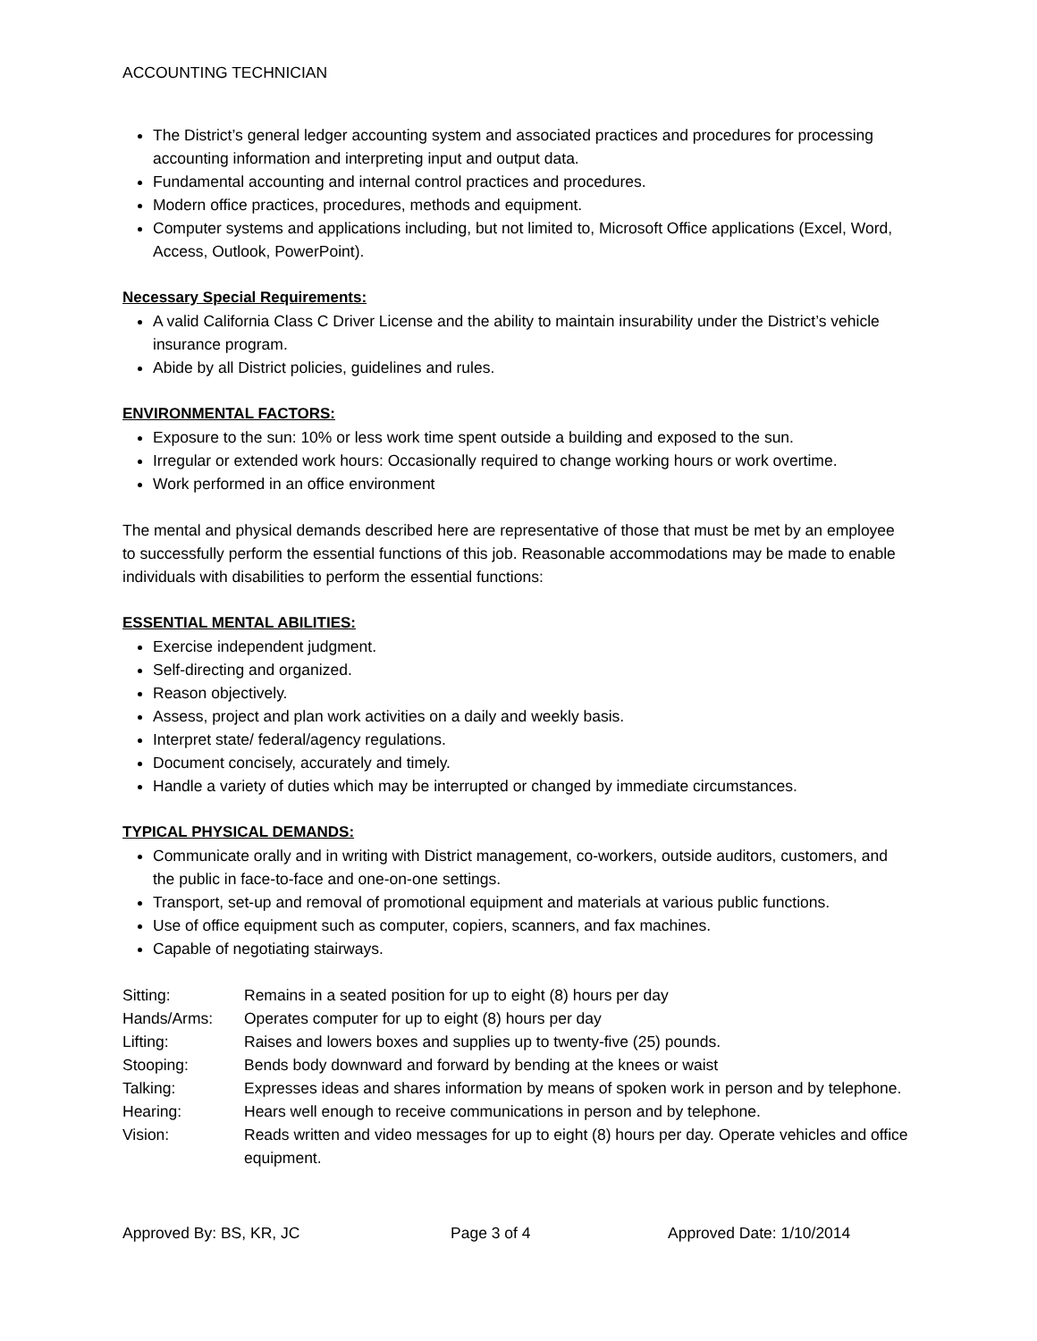ACCOUNTING TECHNICIAN
The District’s general ledger accounting system and associated practices and procedures for processing accounting information and interpreting input and output data.
Fundamental accounting and internal control practices and procedures.
Modern office practices, procedures, methods and equipment.
Computer systems and applications including, but not limited to, Microsoft Office applications (Excel, Word, Access, Outlook, PowerPoint).
Necessary Special Requirements:
A valid California Class C Driver License and the ability to maintain insurability under the District’s vehicle insurance program.
Abide by all District policies, guidelines and rules.
ENVIRONMENTAL FACTORS:
Exposure to the sun: 10% or less work time spent outside a building and exposed to the sun.
Irregular or extended work hours: Occasionally required to change working hours or work overtime.
Work performed in an office environment
The mental and physical demands described here are representative of those that must be met by an employee to successfully perform the essential functions of this job. Reasonable accommodations may be made to enable individuals with disabilities to perform the essential functions:
ESSENTIAL MENTAL ABILITIES:
Exercise independent judgment.
Self-directing and organized.
Reason objectively.
Assess, project and plan work activities on a daily and weekly basis.
Interpret state/ federal/agency regulations.
Document concisely, accurately and timely.
Handle a variety of duties which may be interrupted or changed by immediate circumstances.
TYPICAL PHYSICAL DEMANDS:
Communicate orally and in writing with District management, co-workers, outside auditors, customers, and the public in face-to-face and one-on-one settings.
Transport, set-up and removal of promotional equipment and materials at various public functions.
Use of office equipment such as computer, copiers, scanners, and fax machines.
Capable of negotiating stairways.
| Sitting: | Remains in a seated position for up to eight (8) hours per day |
| Hands/Arms: | Operates computer for up to eight (8) hours per day |
| Lifting: | Raises and lowers boxes and supplies up to twenty-five (25) pounds. |
| Stooping: | Bends body downward and forward by bending at the knees or waist |
| Talking: | Expresses ideas and shares information by means of spoken work in person and by telephone. |
| Hearing: | Hears well enough to receive communications in person and by telephone. |
| Vision: | Reads written and video messages for up to eight (8) hours per day. Operate vehicles and office equipment. |
Approved By: BS, KR, JC Page 3 of 4 Approved Date: 1/10/2014